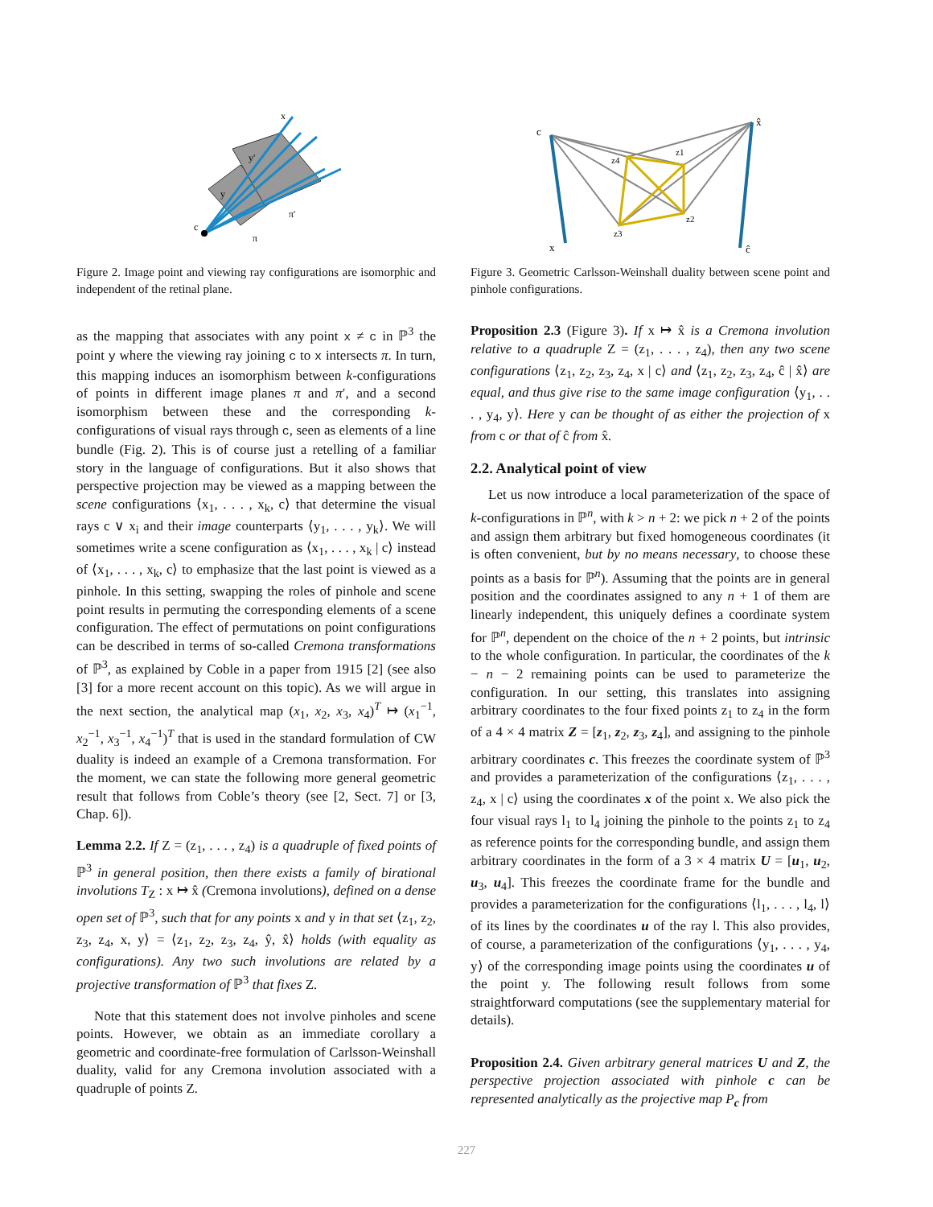c
x
y
y′
π
π′
Figure 2. Image point and viewing ray configurations are isomorphic and independent of the retinal plane.
as the mapping that associates with any point x ≠ c in ℙ<sup>3</sup> the point y where the viewing ray joining c to x intersects π. In turn, this mapping induces an isomorphism between k-configurations of points in different image planes π and π′, and a second isomorphism between these and the corresponding k-configurations of visual rays through c, seen as elements of a line bundle (Fig. 2). This is of course just a retelling of a familiar story in the language of configurations. But it also shows that perspective projection may be viewed as a mapping between the scene configurations ⟨x<sub>1</sub>, . . . , x<sub>k</sub>, c⟩ that determine the visual rays c ∨ x<sub>i</sub> and their image counterparts ⟨y<sub>1</sub>, . . . , y<sub>k</sub>⟩. We will sometimes write a scene configuration as ⟨x<sub>1</sub>, . . . , x<sub>k</sub> | c⟩ instead of ⟨x<sub>1</sub>, . . . , x<sub>k</sub>, c⟩ to emphasize that the last point is viewed as a pinhole. In this setting, swapping the roles of pinhole and scene point results in permuting the corresponding elements of a scene configuration. The effect of permutations on point configurations can be described in terms of so-called Cremona transformations of ℙ<sup>3</sup>, as explained by Coble in a paper from 1915 [2] (see also [3] for a more recent account on this topic). As we will argue in the next section, the analytical map (x<sub>1</sub>, x<sub>2</sub>, x<sub>3</sub>, x<sub>4</sub>)<sup>T</sup> ↦ (x<sub>1</sub><sup>−1</sup>, x<sub>2</sub><sup>−1</sup>, x<sub>3</sub><sup>−1</sup>, x<sub>4</sub><sup>−1</sup>)<sup>T</sup> that is used in the standard formulation of CW duality is indeed an example of a Cremona transformation. For the moment, we can state the following more general geometric result that follows from Coble’s theory (see [2, Sect. 7] or [3, Chap. 6]).
Lemma 2.2. If Z = (z<sub>1</sub>, . . . , z<sub>4</sub>) is a quadruple of fixed points of ℙ<sup>3</sup> in general position, then there exists a family of birational involutions T<sub>Z</sub> : x ↦ x̂ (Cremona involutions), defined on a dense open set of ℙ<sup>3</sup>, such that for any points x and y in that set ⟨z<sub>1</sub>, z<sub>2</sub>, z<sub>3</sub>, z<sub>4</sub>, x, y⟩ = ⟨z<sub>1</sub>, z<sub>2</sub>, z<sub>3</sub>, z<sub>4</sub>, ŷ, x̂⟩ holds (with equality as configurations). Any two such involutions are related by a projective transformation of ℙ<sup>3</sup> that fixes Z.
Note that this statement does not involve pinholes and scene points. However, we obtain as an immediate corollary a geometric and coordinate-free formulation of Carlsson-Weinshall duality, valid for any Cremona involution associated with a quadruple of points Z.
c
x̂
x
ĉ
z4
z1
z2
z3
Figure 3. Geometric Carlsson-Weinshall duality between scene point and pinhole configurations.
Proposition 2.3 (Figure 3). If x ↦ x̂ is a Cremona involution relative to a quadruple Z = (z<sub>1</sub>, . . . , z<sub>4</sub>), then any two scene configurations ⟨z<sub>1</sub>, z<sub>2</sub>, z<sub>3</sub>, z<sub>4</sub>, x | c⟩ and ⟨z<sub>1</sub>, z<sub>2</sub>, z<sub>3</sub>, z<sub>4</sub>, ĉ | x̂⟩ are equal, and thus give rise to the same image configuration ⟨y<sub>1</sub>, . . . , y<sub>4</sub>, y⟩. Here y can be thought of as either the projection of x from c or that of ĉ from x̂.
2.2. Analytical point of view
Let us now introduce a local parameterization of the space of k-configurations in ℙ<sup>n</sup>, with k > n + 2: we pick n + 2 of the points and assign them arbitrary but fixed homogeneous coordinates (it is often convenient, but by no means necessary, to choose these points as a basis for ℙ<sup>n</sup>). Assuming that the points are in general position and the coordinates assigned to any n + 1 of them are linearly independent, this uniquely defines a coordinate system for ℙ<sup>n</sup>, dependent on the choice of the n + 2 points, but intrinsic to the whole configuration. In particular, the coordinates of the k − n − 2 remaining points can be used to parameterize the configuration. In our setting, this translates into assigning arbitrary coordinates to the four fixed points z<sub>1</sub> to z<sub>4</sub> in the form of a 4 × 4 matrix Z = [z<sub>1</sub>, z<sub>2</sub>, z<sub>3</sub>, z<sub>4</sub>], and assigning to the pinhole arbitrary coordinates c. This freezes the coordinate system of ℙ<sup>3</sup> and provides a parameterization of the configurations ⟨z<sub>1</sub>, . . . , z<sub>4</sub>, x | c⟩ using the coordinates x of the point x. We also pick the four visual rays l<sub>1</sub> to l<sub>4</sub> joining the pinhole to the points z<sub>1</sub> to z<sub>4</sub> as reference points for the corresponding bundle, and assign them arbitrary coordinates in the form of a 3 × 4 matrix U = [u<sub>1</sub>, u<sub>2</sub>, u<sub>3</sub>, u<sub>4</sub>]. This freezes the coordinate frame for the bundle and provides a parameterization for the configurations ⟨l<sub>1</sub>, . . . , l<sub>4</sub>, l⟩ of its lines by the coordinates u of the ray l. This also provides, of course, a parameterization of the configurations ⟨y<sub>1</sub>, . . . , y<sub>4</sub>, y⟩ of the corresponding image points using the coordinates u of the point y. The following result follows from some straightforward computations (see the supplementary material for details).
Proposition 2.4. Given arbitrary general matrices U and Z, the perspective projection associated with pinhole c can be represented analytically as the projective map P<sub>c</sub> from
227